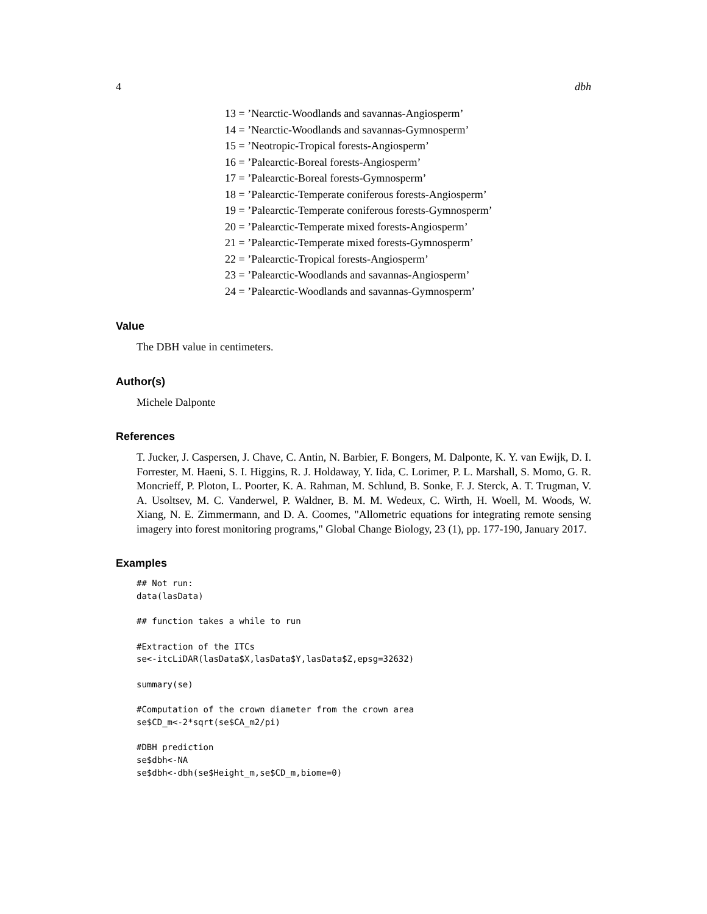4 dbh
13 = ’Nearctic-Woodlands and savannas-Angiosperm’
14 = ’Nearctic-Woodlands and savannas-Gymnosperm’
15 = ’Neotropic-Tropical forests-Angiosperm’
16 = ’Palearctic-Boreal forests-Angiosperm’
17 = ’Palearctic-Boreal forests-Gymnosperm’
18 = ’Palearctic-Temperate coniferous forests-Angiosperm’
19 = ’Palearctic-Temperate coniferous forests-Gymnosperm’
20 = ’Palearctic-Temperate mixed forests-Angiosperm’
21 = ’Palearctic-Temperate mixed forests-Gymnosperm’
22 = ’Palearctic-Tropical forests-Angiosperm’
23 = ’Palearctic-Woodlands and savannas-Angiosperm’
24 = ’Palearctic-Woodlands and savannas-Gymnosperm’
Value
The DBH value in centimeters.
Author(s)
Michele Dalponte
References
T. Jucker, J. Caspersen, J. Chave, C. Antin, N. Barbier, F. Bongers, M. Dalponte, K. Y. van Ewijk, D. I. Forrester, M. Haeni, S. I. Higgins, R. J. Holdaway, Y. Iida, C. Lorimer, P. L. Marshall, S. Momo, G. R. Moncrieff, P. Ploton, L. Poorter, K. A. Rahman, M. Schlund, B. Sonke, F. J. Sterck, A. T. Trugman, V. A. Usoltsev, M. C. Vanderwel, P. Waldner, B. M. M. Wedeux, C. Wirth, H. Woell, M. Woods, W. Xiang, N. E. Zimmermann, and D. A. Coomes, "Allometric equations for integrating remote sensing imagery into forest monitoring programs," Global Change Biology, 23 (1), pp. 177-190, January 2017.
Examples
## Not run:
data(lasData)

## function takes a while to run

#Extraction of the ITCs
se<-itcLiDAR(lasData$X,lasData$Y,lasData$Z,epsg=32632)

summary(se)

#Computation of the crown diameter from the crown area
se$CD_m<-2*sqrt(se$CA_m2/pi)

#DBH prediction
se$dbh<-NA
se$dbh<-dbh(se$Height_m,se$CD_m,biome=0)